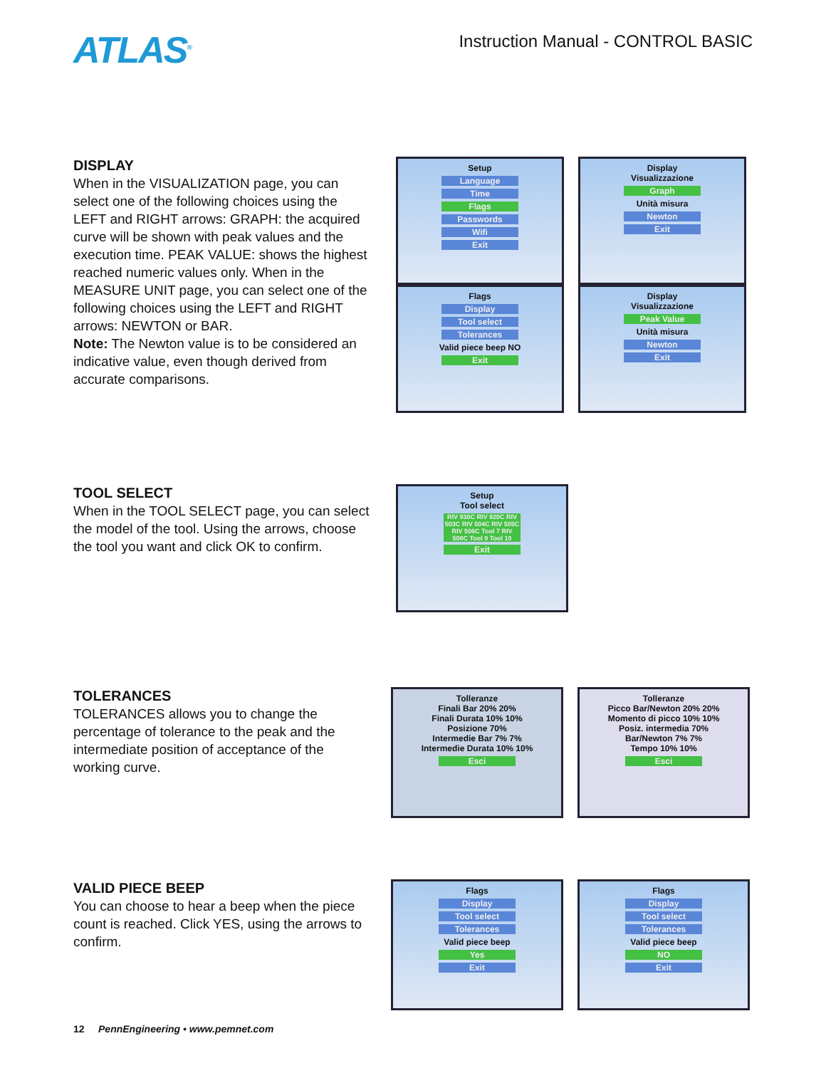ATLAS<sup>®</sup>
Instruction Manual - CONTROL BASIC
DISPLAY
When in the VISUALIZATION page, you can select one of the following choices using the LEFT and RIGHT arrows: GRAPH: the acquired curve will be shown with peak values and the execution time. PEAK VALUE: shows the highest reached numeric values only. When in the MEASURE UNIT page, you can select one of the following choices using the LEFT and RIGHT arrows: NEWTON or BAR.
Note: The Newton value is to be considered an indicative value, even though derived from accurate comparisons.
Setup
Language
Time
Flags
Passwords
Wifi
Exit
Flags
Display
Tool select
Tolerances
Valid piece beep NO
Exit
Display
Visualizzazione
Graph
Unità misura
Newton
Exit
Display
Visualizzazione
Peak Value
Unità misura
Newton
Exit
TOOL SELECT
When in the TOOL SELECT page, you can select the model of the tool. Using the arrows, choose the tool you want and click OK to confirm.
Setup
Tool select
RIV 930C RIV 920C RIV 503C RIV 504C RIV 505C RIV 506C Tool 7 RIV 508C Tool 9 Tool 10
Exit
TOLERANCES
TOLERANCES allows you to change the percentage of tolerance to the peak and the intermediate position of acceptance of the working curve.
Tolleranze
Finali Bar 20% 20%
Finali Durata 10% 10%
Posizione 70%
Intermedie Bar 7% 7%
Intermedie Durata 10% 10%
Esci
Tolleranze
Picco Bar/Newton 20% 20%
Momento di picco 10% 10%
Posiz. intermedia 70%
Bar/Newton 7% 7%
Tempo 10% 10%
Esci
VALID PIECE BEEP
You can choose to hear a beep when the piece count is reached. Click YES, using the arrows to confirm.
Flags
Display
Tool select
Tolerances
Valid piece beep
Yes
Exit
Flags
Display
Tool select
Tolerances
Valid piece beep
NO
Exit
12 PennEngineering • www.pemnet.com